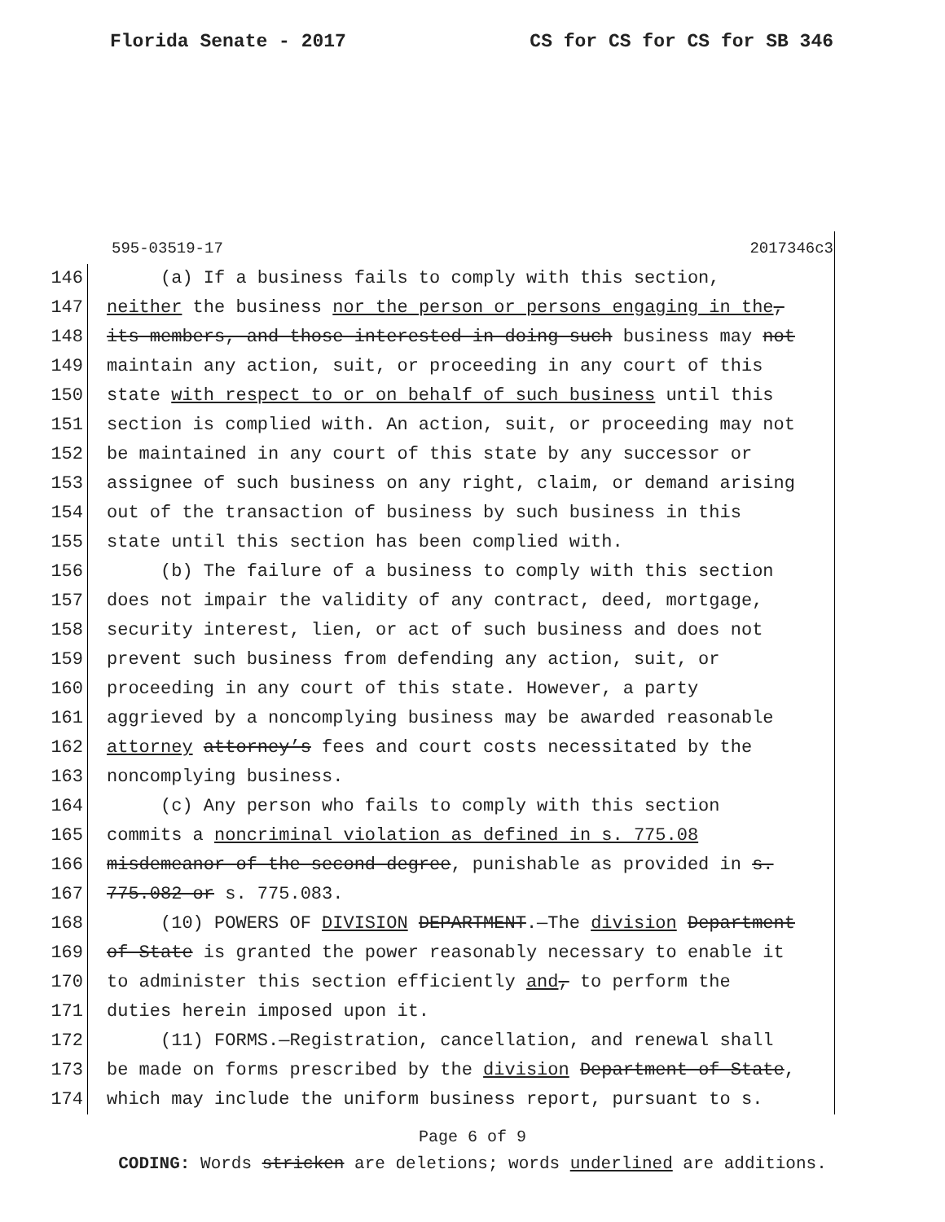Florida Senate - 2017 CS for CS for CS for SB 346
595-03519-17 2017346c3
146 (a) If a business fails to comply with this section,
147 neither the business nor the person or persons engaging in the,
148 its members, and those interested in doing such business may not
149 maintain any action, suit, or proceeding in any court of this
150 state with respect to or on behalf of such business until this
151 section is complied with. An action, suit, or proceeding may not
152 be maintained in any court of this state by any successor or
153 assignee of such business on any right, claim, or demand arising
154 out of the transaction of business by such business in this
155 state until this section has been complied with.
156 (b) The failure of a business to comply with this section
157 does not impair the validity of any contract, deed, mortgage,
158 security interest, lien, or act of such business and does not
159 prevent such business from defending any action, suit, or
160 proceeding in any court of this state. However, a party
161 aggrieved by a noncomplying business may be awarded reasonable
162 attorney attorney’s fees and court costs necessitated by the
163 noncomplying business.
164 (c) Any person who fails to comply with this section
165 commits a noncriminal violation as defined in s. 775.08
166 misdemeanor of the second degree, punishable as provided in s.
167 775.082 or s. 775.083.
168 (10) POWERS OF DIVISION DEPARTMENT.—The division Department
169 of State is granted the power reasonably necessary to enable it
170 to administer this section efficiently and, to perform the
171 duties herein imposed upon it.
172 (11) FORMS.—Registration, cancellation, and renewal shall
173 be made on forms prescribed by the division Department of State,
174 which may include the uniform business report, pursuant to s.
Page 6 of 9
CODING: Words stricken are deletions; words underlined are additions.